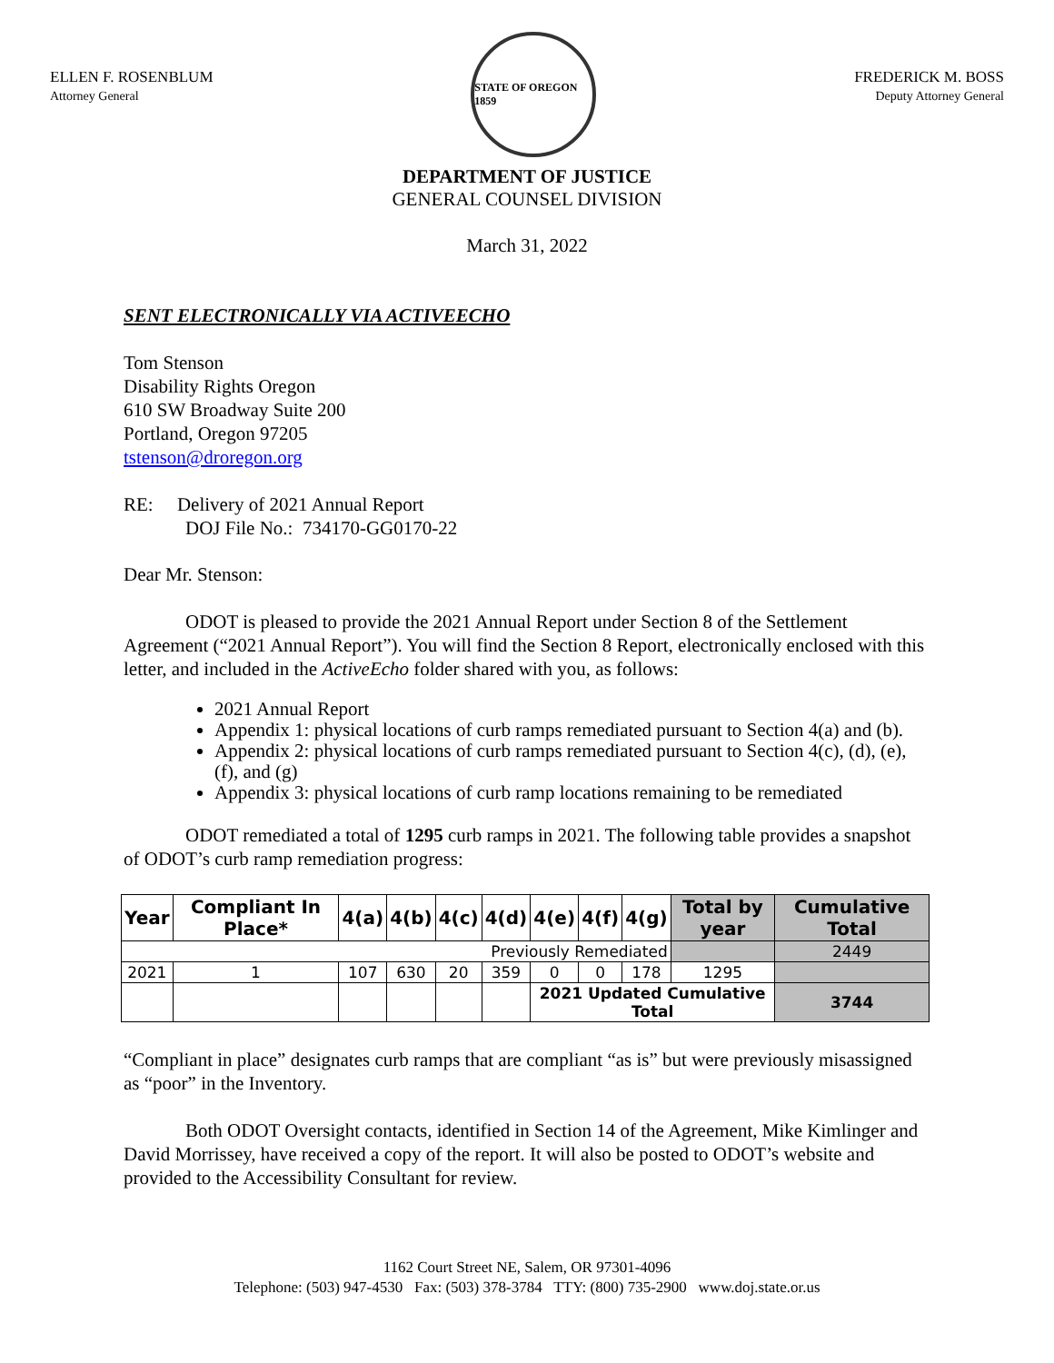ELLEN F. ROSENBLUM
Attorney General
STATE OF OREGON 1859
FREDERICK M. BOSS
Deputy Attorney General
DEPARTMENT OF JUSTICE
GENERAL COUNSEL DIVISION
March 31, 2022
SENT ELECTRONICALLY VIA ACTIVEECHO
Tom Stenson
Disability Rights Oregon
610 SW Broadway Suite 200
Portland, Oregon 97205
tstenson@droregon.org
RE: Delivery of 2021 Annual Report
DOJ File No.: 734170-GG0170-22
Dear Mr. Stenson:
ODOT is pleased to provide the 2021 Annual Report under Section 8 of the Settlement Agreement (“2021 Annual Report”). You will find the Section 8 Report, electronically enclosed with this letter, and included in the ActiveEcho folder shared with you, as follows:
2021 Annual Report
Appendix 1: physical locations of curb ramps remediated pursuant to Section 4(a) and (b).
Appendix 2: physical locations of curb ramps remediated pursuant to Section 4(c), (d), (e), (f), and (g)
Appendix 3: physical locations of curb ramp locations remaining to be remediated
ODOT remediated a total of 1295 curb ramps in 2021. The following table provides a snapshot of ODOT’s curb ramp remediation progress:
| Year | Compliant In Place* | 4(a) | 4(b) | 4(c) | 4(d) | 4(e) | 4(f) | 4(g) | Total by year | Cumulative Total | | |
| --- | --- | --- | --- | --- | --- | --- | --- | --- | --- | --- | --- | --- |
| Previously Remediated | | | | | | | | | | 2449 | | |
| 2021 | 1 | 107 | 630 | 20 | 359 | 0 | 0 | 178 | 1295 | | | |
| | | | | | | | | | | | 2021 Updated Cumulative Total | 3744 |
“Compliant in place” designates curb ramps that are compliant “as is” but were previously misassigned as “poor” in the Inventory.
Both ODOT Oversight contacts, identified in Section 14 of the Agreement, Mike Kimlinger and David Morrissey, have received a copy of the report. It will also be posted to ODOT’s website and provided to the Accessibility Consultant for review.
1162 Court Street NE, Salem, OR 97301-4096
Telephone: (503) 947-4530 Fax: (503) 378-3784 TTY: (800) 735-2900 www.doj.state.or.us